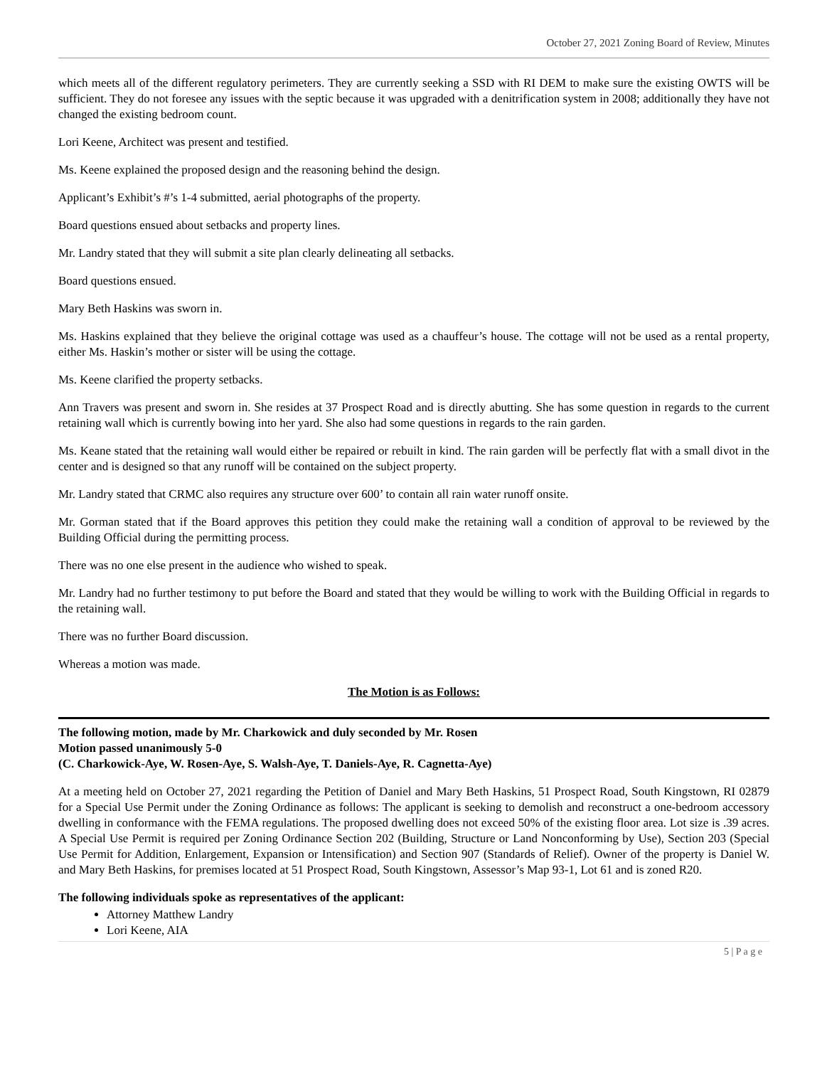October 27, 2021 Zoning Board of Review, Minutes
which meets all of the different regulatory perimeters. They are currently seeking a SSD with RI DEM to make sure the existing OWTS will be sufficient. They do not foresee any issues with the septic because it was upgraded with a denitrification system in 2008; additionally they have not changed the existing bedroom count.
Lori Keene, Architect was present and testified.
Ms. Keene explained the proposed design and the reasoning behind the design.
Applicant’s Exhibit’s #’s 1-4 submitted, aerial photographs of the property.
Board questions ensued about setbacks and property lines.
Mr. Landry stated that they will submit a site plan clearly delineating all setbacks.
Board questions ensued.
Mary Beth Haskins was sworn in.
Ms. Haskins explained that they believe the original cottage was used as a chauffeur’s house. The cottage will not be used as a rental property, either Ms. Haskin’s mother or sister will be using the cottage.
Ms. Keene clarified the property setbacks.
Ann Travers was present and sworn in. She resides at 37 Prospect Road and is directly abutting. She has some question in regards to the current retaining wall which is currently bowing into her yard. She also had some questions in regards to the rain garden.
Ms. Keane stated that the retaining wall would either be repaired or rebuilt in kind. The rain garden will be perfectly flat with a small divot in the center and is designed so that any runoff will be contained on the subject property.
Mr. Landry stated that CRMC also requires any structure over 600’ to contain all rain water runoff onsite.
Mr. Gorman stated that if the Board approves this petition they could make the retaining wall a condition of approval to be reviewed by the Building Official during the permitting process.
There was no one else present in the audience who wished to speak.
Mr. Landry had no further testimony to put before the Board and stated that they would be willing to work with the Building Official in regards to the retaining wall.
There was no further Board discussion.
Whereas a motion was made.
The Motion is as Follows:
The following motion, made by Mr. Charkowick and duly seconded by Mr. Rosen
Motion passed unanimously 5-0
(C. Charkowick-Aye, W. Rosen-Aye, S. Walsh-Aye, T. Daniels-Aye, R. Cagnetta-Aye)
At a meeting held on October 27, 2021 regarding the Petition of Daniel and Mary Beth Haskins, 51 Prospect Road, South Kingstown, RI 02879 for a Special Use Permit under the Zoning Ordinance as follows: The applicant is seeking to demolish and reconstruct a one-bedroom accessory dwelling in conformance with the FEMA regulations. The proposed dwelling does not exceed 50% of the existing floor area. Lot size is .39 acres. A Special Use Permit is required per Zoning Ordinance Section 202 (Building, Structure or Land Nonconforming by Use), Section 203 (Special Use Permit for Addition, Enlargement, Expansion or Intensification) and Section 907 (Standards of Relief). Owner of the property is Daniel W. and Mary Beth Haskins, for premises located at 51 Prospect Road, South Kingstown, Assessor’s Map 93-1, Lot 61 and is zoned R20.
The following individuals spoke as representatives of the applicant:
Attorney Matthew Landry
Lori Keene, AIA
5 | P a g e